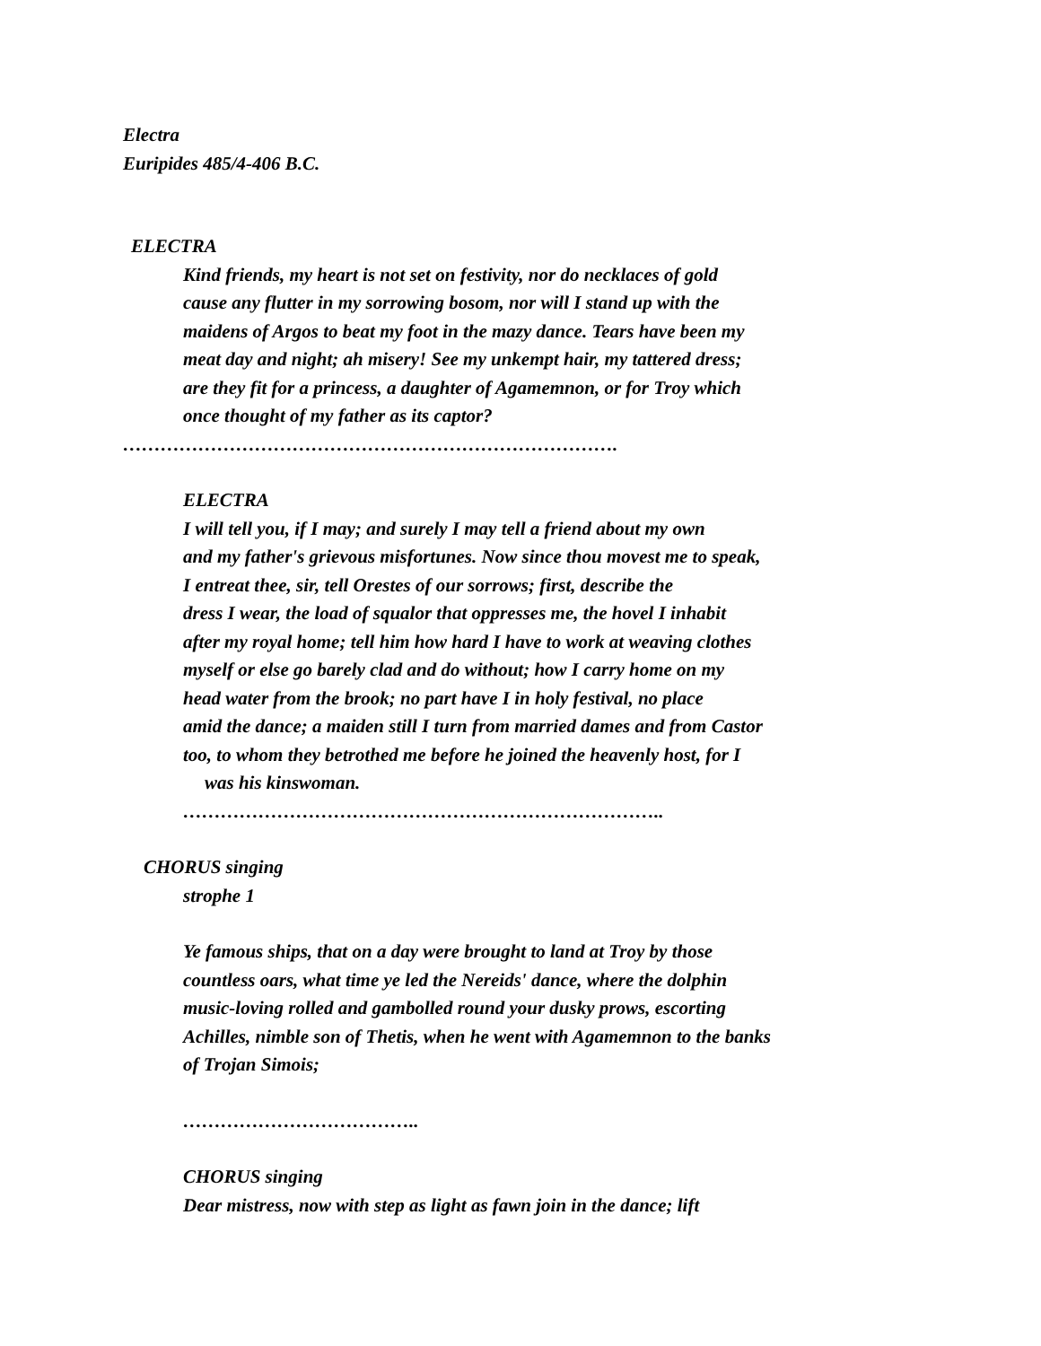Electra
Euripides 485/4-406 B.C.
ELECTRA
Kind friends, my heart is not set on festivity, nor do necklaces of gold
cause any flutter in my sorrowing bosom, nor will I stand up with the
maidens of Argos to beat my foot in the mazy dance. Tears have been my
meat day and night; ah misery! See my unkempt hair, my tattered dress;
are they fit for a princess, a daughter of Agamemnon, or for Troy which
once thought of my father as its captor?
…………………………………………………………………….
ELECTRA
I will tell you, if I may; and surely I may tell a friend about my own
and my father's grievous misfortunes. Now since thou movest me to speak,
I entreat thee, sir, tell Orestes of our sorrows; first, describe the
dress I wear, the load of squalor that oppresses me, the hovel I inhabit
after my royal home; tell him how hard I have to work at weaving clothes
myself or else go barely clad and do without; how I carry home on my
head water from the brook; no part have I in holy festival, no place
amid the dance; a maiden still I turn from married dames and from Castor
too, to whom they betrothed me before he joined the heavenly host, for I
was his kinswoman.
…………………………………………………………………..
CHORUS singing
strophe 1
Ye famous ships, that on a day were brought to land at Troy by those
countless oars, what time ye led the Nereids' dance, where the dolphin
music-loving rolled and gambolled round your dusky prows, escorting
Achilles, nimble son of Thetis, when he went with Agamemnon to the banks
of Trojan Simois;
………………………………..
CHORUS singing
Dear mistress, now with step as light as fawn join in the dance; lift